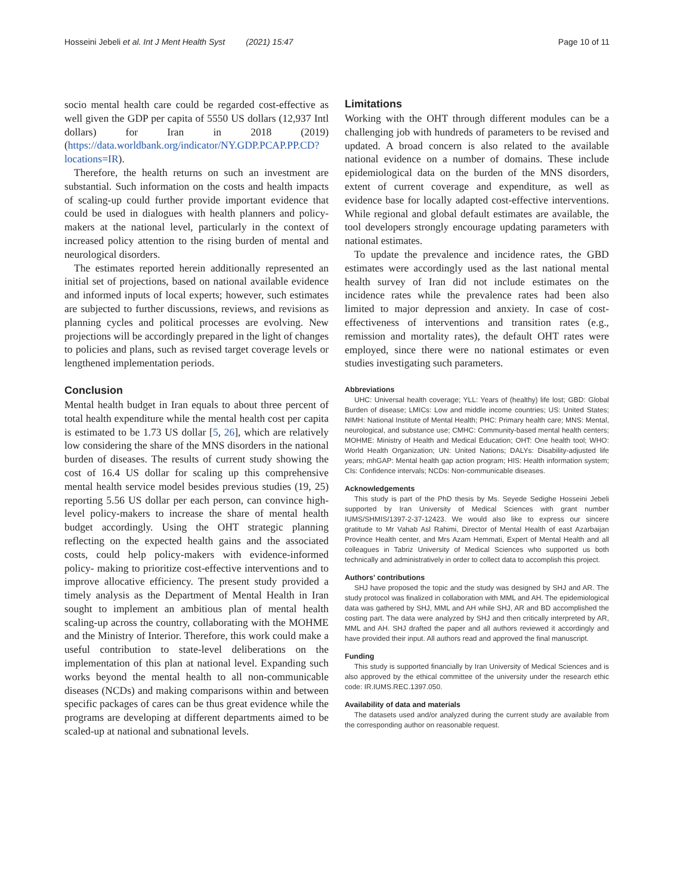Hosseini Jebeli et al. Int J Ment Health Syst (2021) 15:47
Page 10 of 11
socio mental health care could be regarded cost-effective as well given the GDP per capita of 5550 US dollars (12,937 Intl dollars) for Iran in 2018 (2019) (https://data.worldbank.org/indicator/NY.GDP.PCAP.PP.CD?locations=IR).
Therefore, the health returns on such an investment are substantial. Such information on the costs and health impacts of scaling-up could further provide important evidence that could be used in dialogues with health planners and policy-makers at the national level, particularly in the context of increased policy attention to the rising burden of mental and neurological disorders.
The estimates reported herein additionally represented an initial set of projections, based on national available evidence and informed inputs of local experts; however, such estimates are subjected to further discussions, reviews, and revisions as planning cycles and political processes are evolving. New projections will be accordingly prepared in the light of changes to policies and plans, such as revised target coverage levels or lengthened implementation periods.
Conclusion
Mental health budget in Iran equals to about three percent of total health expenditure while the mental health cost per capita is estimated to be 1.73 US dollar [5, 26], which are relatively low considering the share of the MNS disorders in the national burden of diseases. The results of current study showing the cost of 16.4 US dollar for scaling up this comprehensive mental health service model besides previous studies (19, 25) reporting 5.56 US dollar per each person, can convince high-level policy-makers to increase the share of mental health budget accordingly. Using the OHT strategic planning reflecting on the expected health gains and the associated costs, could help policy-makers with evidence-informed policy- making to prioritize cost-effective interventions and to improve allocative efficiency. The present study provided a timely analysis as the Department of Mental Health in Iran sought to implement an ambitious plan of mental health scaling-up across the country, collaborating with the MOHME and the Ministry of Interior. Therefore, this work could make a useful contribution to state-level deliberations on the implementation of this plan at national level. Expanding such works beyond the mental health to all non-communicable diseases (NCDs) and making comparisons within and between specific packages of cares can be thus great evidence while the programs are developing at different departments aimed to be scaled-up at national and subnational levels.
Limitations
Working with the OHT through different modules can be a challenging job with hundreds of parameters to be revised and updated. A broad concern is also related to the available national evidence on a number of domains. These include epidemiological data on the burden of the MNS disorders, extent of current coverage and expenditure, as well as evidence base for locally adapted cost-effective interventions. While regional and global default estimates are available, the tool developers strongly encourage updating parameters with national estimates.
To update the prevalence and incidence rates, the GBD estimates were accordingly used as the last national mental health survey of Iran did not include estimates on the incidence rates while the prevalence rates had been also limited to major depression and anxiety. In case of cost-effectiveness of interventions and transition rates (e.g., remission and mortality rates), the default OHT rates were employed, since there were no national estimates or even studies investigating such parameters.
Abbreviations
UHC: Universal health coverage; YLL: Years of (healthy) life lost; GBD: Global Burden of disease; LMICs: Low and middle income countries; US: United States; NIMH: National Institute of Mental Health; PHC: Primary health care; MNS: Mental, neurological, and substance use; CMHC: Community-based mental health centers; MOHME: Ministry of Health and Medical Education; OHT: One health tool; WHO: World Health Organization; UN: United Nations; DALYs: Disability-adjusted life years; mhGAP: Mental health gap action program; HIS: Health information system; CIs: Confidence intervals; NCDs: Non-communicable diseases.
Acknowledgements
This study is part of the PhD thesis by Ms. Seyede Sedighe Hosseini Jebeli supported by Iran University of Medical Sciences with grant number IUMS/SHMIS/1397-2-37-12423. We would also like to express our sincere gratitude to Mr Vahab Asl Rahimi, Director of Mental Health of east Azarbaijan Province Health center, and Mrs Azam Hemmati, Expert of Mental Health and all colleagues in Tabriz University of Medical Sciences who supported us both technically and administratively in order to collect data to accomplish this project.
Authors' contributions
SHJ have proposed the topic and the study was designed by SHJ and AR. The study protocol was finalized in collaboration with MML and AH. The epidemiological data was gathered by SHJ, MML and AH while SHJ, AR and BD accomplished the costing part. The data were analyzed by SHJ and then critically interpreted by AR, MML and AH. SHJ drafted the paper and all authors reviewed it accordingly and have provided their input. All authors read and approved the final manuscript.
Funding
This study is supported financially by Iran University of Medical Sciences and is also approved by the ethical committee of the university under the research ethic code: IR.IUMS.REC.1397.050.
Availability of data and materials
The datasets used and/or analyzed during the current study are available from the corresponding author on reasonable request.